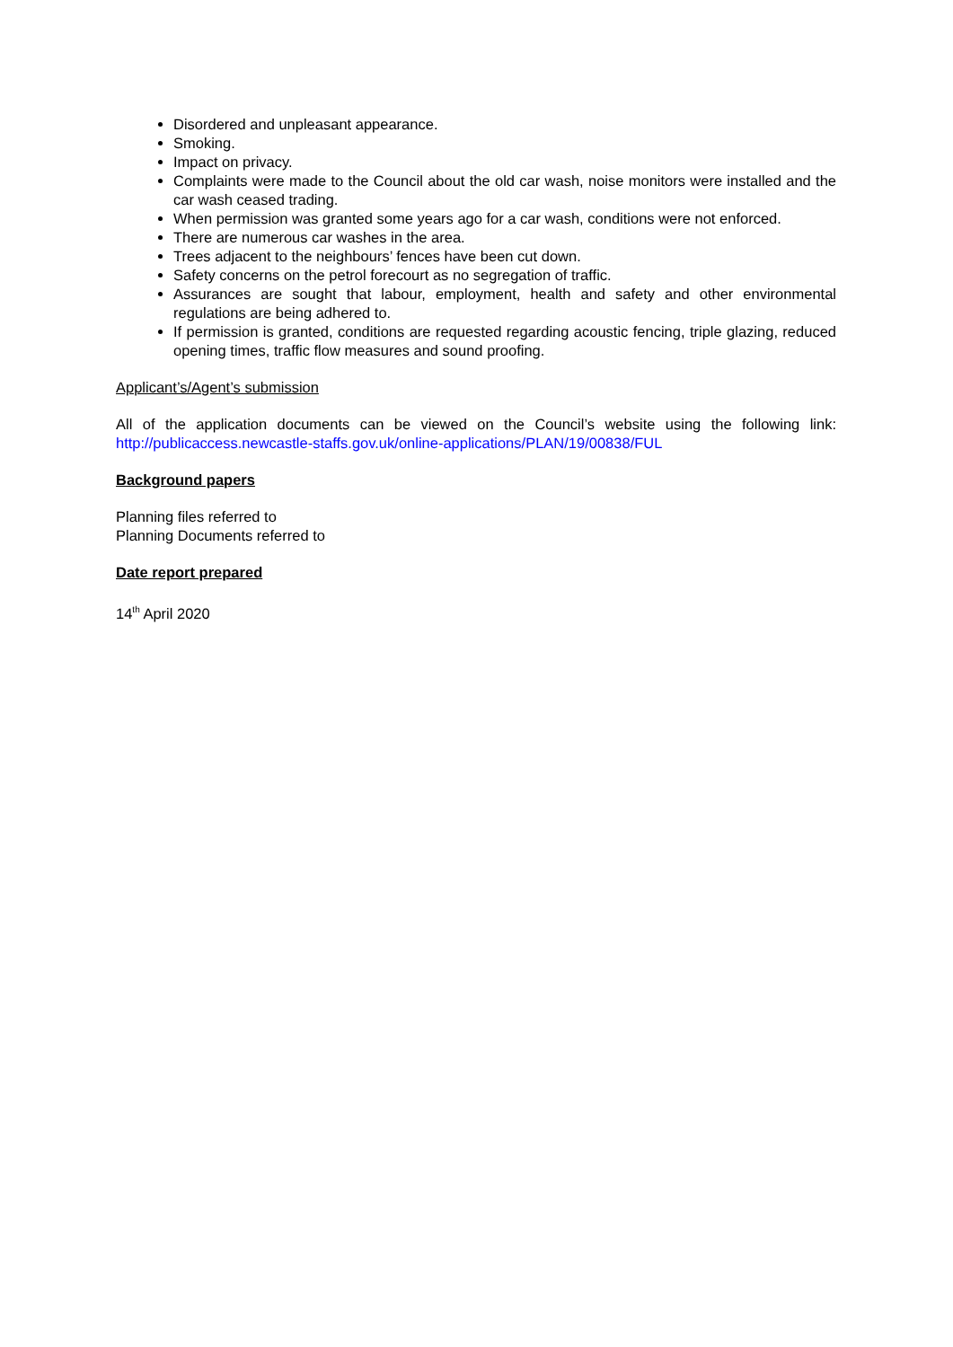Disordered and unpleasant appearance.
Smoking.
Impact on privacy.
Complaints were made to the Council about the old car wash, noise monitors were installed and the car wash ceased trading.
When permission was granted some years ago for a car wash, conditions were not enforced.
There are numerous car washes in the area.
Trees adjacent to the neighbours’ fences have been cut down.
Safety concerns on the petrol forecourt as no segregation of traffic.
Assurances are sought that labour, employment, health and safety and other environmental regulations are being adhered to.
If permission is granted, conditions are requested regarding acoustic fencing, triple glazing, reduced opening times, traffic flow measures and sound proofing.
Applicant’s/Agent’s submission
All of the application documents can be viewed on the Council’s website using the following link: http://publicaccess.newcastle-staffs.gov.uk/online-applications/PLAN/19/00838/FUL
Background papers
Planning files referred to
Planning Documents referred to
Date report prepared
14<sup>th</sup> April 2020